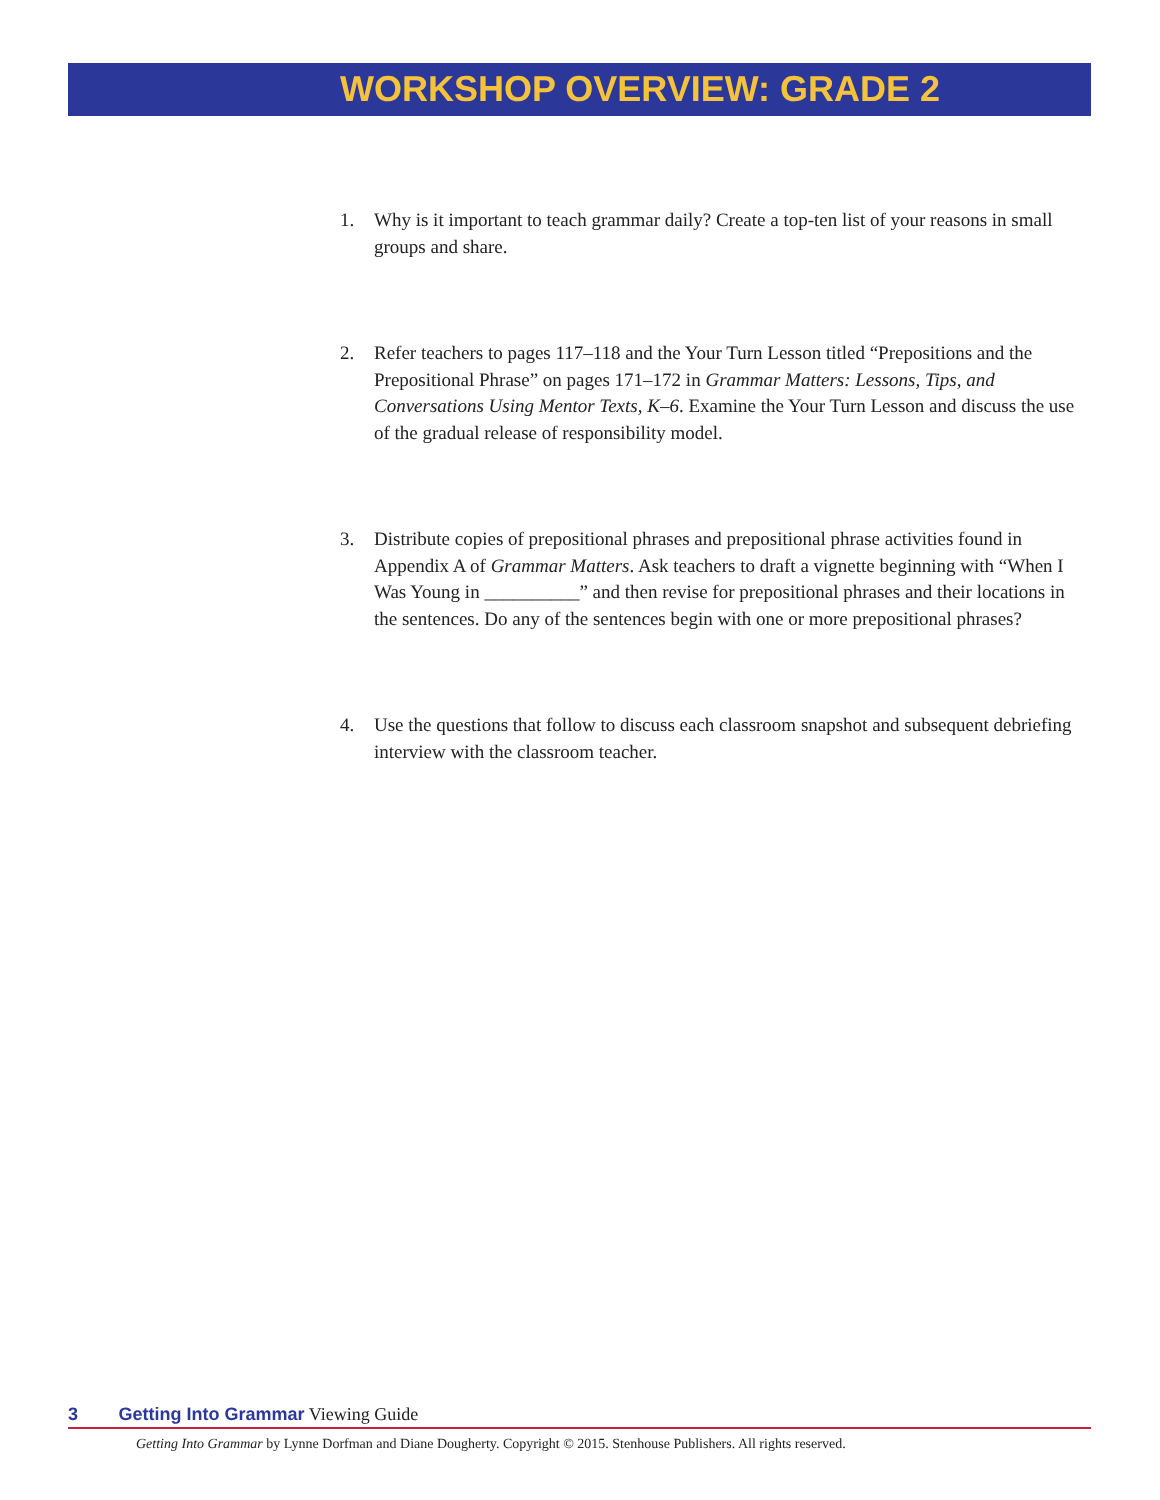WORKSHOP OVERVIEW: GRADE 2
1. Why is it important to teach grammar daily? Create a top-ten list of your reasons in small groups and share.
2. Refer teachers to pages 117–118 and the Your Turn Lesson titled “Prepositions and the Prepositional Phrase” on pages 171–172 in Grammar Matters: Lessons, Tips, and Conversations Using Mentor Texts, K–6. Examine the Your Turn Lesson and discuss the use of the gradual release of responsibility model.
3. Distribute copies of prepositional phrases and prepositional phrase activities found in Appendix A of Grammar Matters. Ask teachers to draft a vignette beginning with “When I Was Young in __________” and then revise for prepositional phrases and their locations in the sentences. Do any of the sentences begin with one or more prepositional phrases?
4. Use the questions that follow to discuss each classroom snapshot and subsequent debriefing interview with the classroom teacher.
3 Getting Into Grammar Viewing Guide
Getting Into Grammar by Lynne Dorfman and Diane Dougherty. Copyright © 2015. Stenhouse Publishers. All rights reserved.